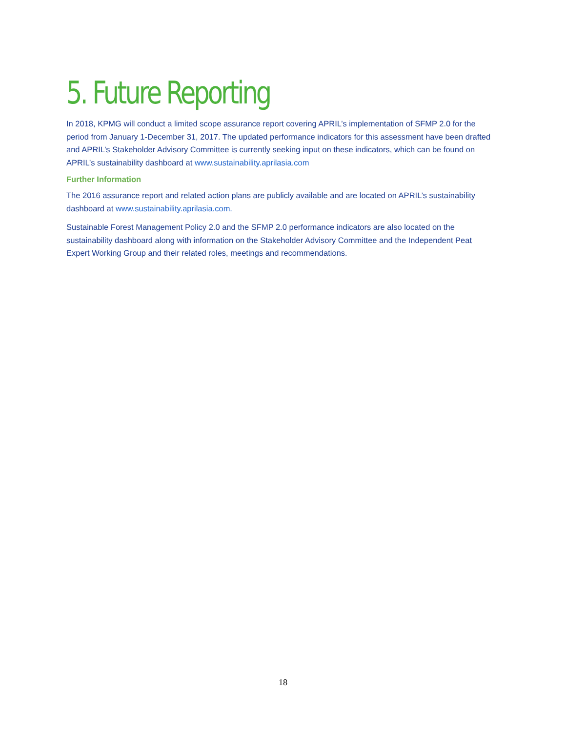5. Future Reporting
In 2018, KPMG will conduct a limited scope assurance report covering APRIL’s implementation of SFMP 2.0 for the period from January 1-December 31, 2017. The updated performance indicators for this assessment have been drafted and APRIL’s Stakeholder Advisory Committee is currently seeking input on these indicators, which can be found on APRIL’s sustainability dashboard at www.sustainability.aprilasia.com
Further Information
The 2016 assurance report and related action plans are publicly available and are located on APRIL’s sustainability dashboard at www.sustainability.aprilasia.com.
Sustainable Forest Management Policy 2.0 and the SFMP 2.0 performance indicators are also located on the sustainability dashboard along with information on the Stakeholder Advisory Committee and the Independent Peat Expert Working Group and their related roles, meetings and recommendations.
18